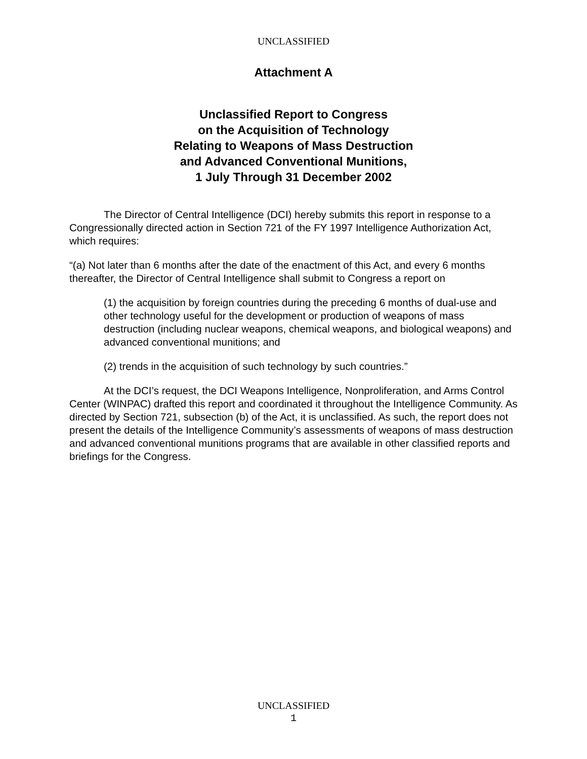UNCLASSIFIED
Attachment A
Unclassified Report to Congress
on the Acquisition of Technology
Relating to Weapons of Mass Destruction
and Advanced Conventional Munitions,
1 July Through 31 December 2002
The Director of Central Intelligence (DCI) hereby submits this report in response to a Congressionally directed action in Section 721 of the FY 1997 Intelligence Authorization Act, which requires:
“(a) Not later than 6 months after the date of the enactment of this Act, and every 6 months thereafter, the Director of Central Intelligence shall submit to Congress a report on
(1) the acquisition by foreign countries during the preceding 6 months of dual-use and other technology useful for the development or production of weapons of mass destruction (including nuclear weapons, chemical weapons, and biological weapons) and advanced conventional munitions; and
(2) trends in the acquisition of such technology by such countries.”
At the DCI’s request, the DCI Weapons Intelligence, Nonproliferation, and Arms Control Center (WINPAC) drafted this report and coordinated it throughout the Intelligence Community. As directed by Section 721, subsection (b) of the Act, it is unclassified. As such, the report does not present the details of the Intelligence Community’s assessments of weapons of mass destruction and advanced conventional munitions programs that are available in other classified reports and briefings for the Congress.
UNCLASSIFIED
1